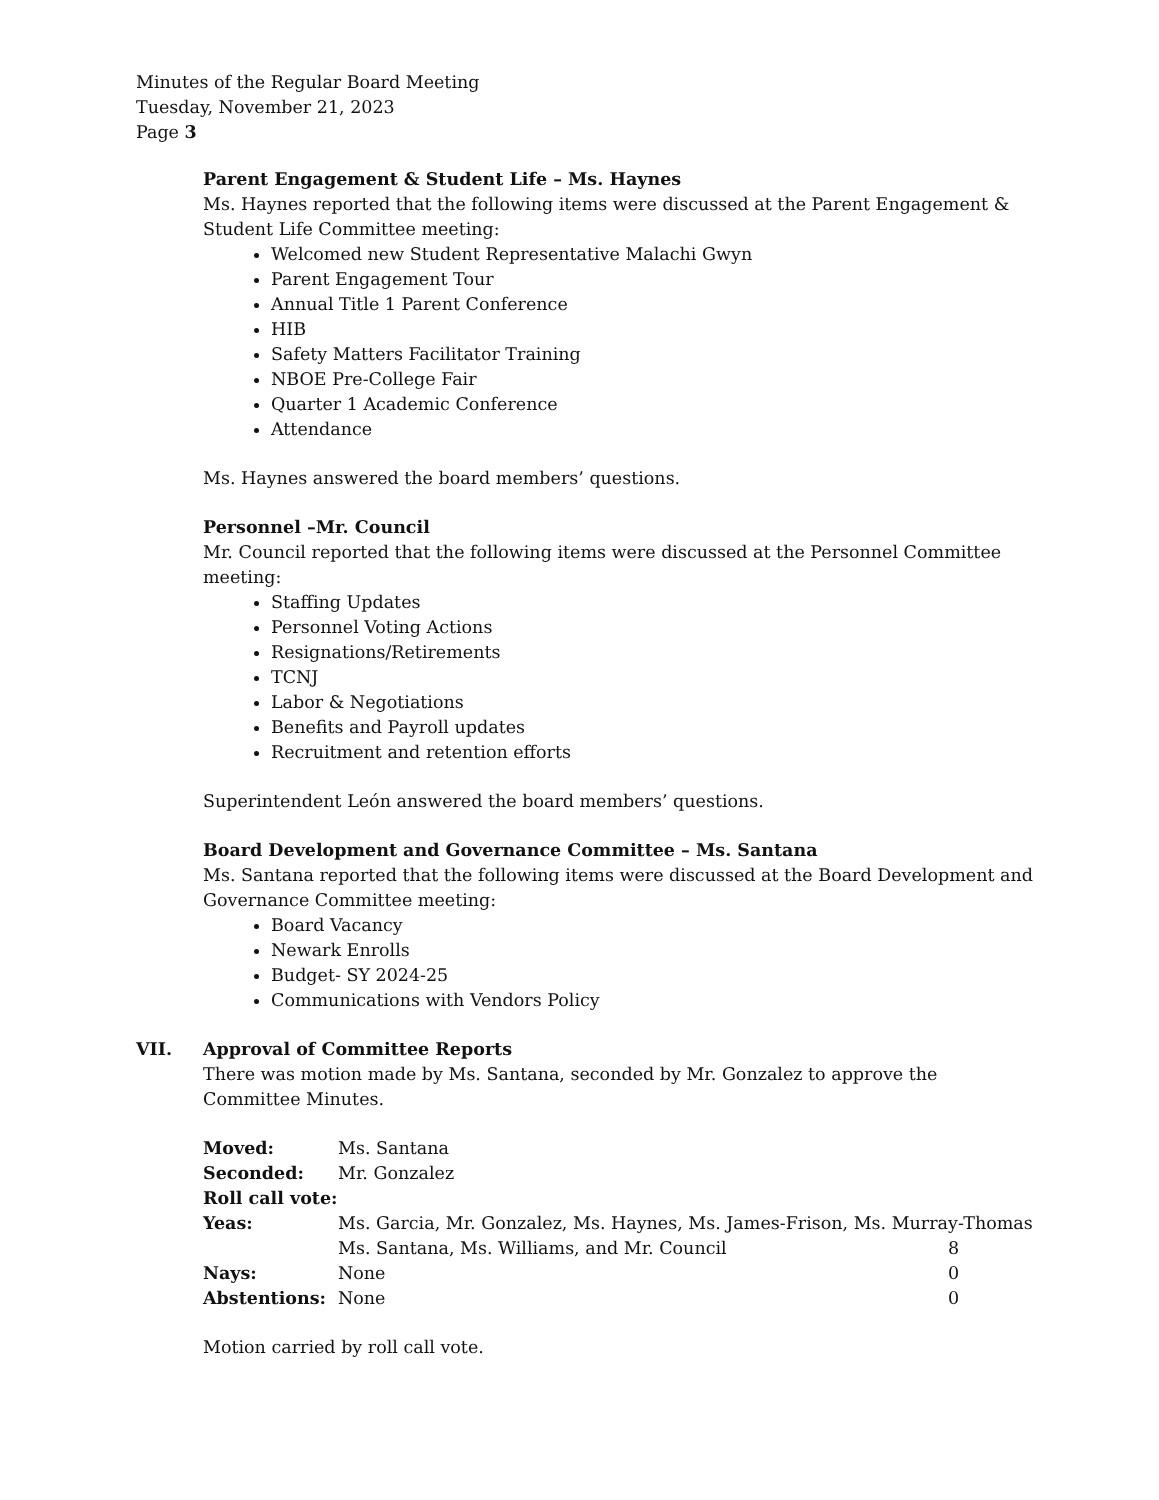Minutes of the Regular Board Meeting
Tuesday, November 21, 2023
Page 3
Parent Engagement & Student Life – Ms. Haynes
Ms. Haynes reported that the following items were discussed at the Parent Engagement & Student Life Committee meeting:
Welcomed new Student Representative Malachi Gwyn
Parent Engagement Tour
Annual Title 1 Parent Conference
HIB
Safety Matters Facilitator Training
NBOE Pre-College Fair
Quarter 1 Academic Conference
Attendance
Ms. Haynes answered the board members’ questions.
Personnel –Mr. Council
Mr. Council reported that the following items were discussed at the Personnel Committee meeting:
Staffing Updates
Personnel Voting Actions
Resignations/Retirements
TCNJ
Labor & Negotiations
Benefits and Payroll updates
Recruitment and retention efforts
Superintendent León answered the board members’ questions.
Board Development and Governance Committee – Ms. Santana
Ms. Santana reported that the following items were discussed at the Board Development and Governance Committee meeting:
Board Vacancy
Newark Enrolls
Budget- SY 2024-25
Communications with Vendors Policy
VII. Approval of Committee Reports
There was motion made by Ms. Santana, seconded by Mr. Gonzalez to approve the Committee Minutes.
| Moved: | Ms. Santana | |
| Seconded: | Mr. Gonzalez | |
| Roll call vote: | | |
| Yeas: | Ms. Garcia, Mr. Gonzalez, Ms. Haynes, Ms. James-Frison, Ms. Murray-Thomas | |
| | Ms. Santana, Ms. Williams, and Mr. Council | 8 |
| Nays: | None | 0 |
| Abstentions: | None | 0 |
Motion carried by roll call vote.